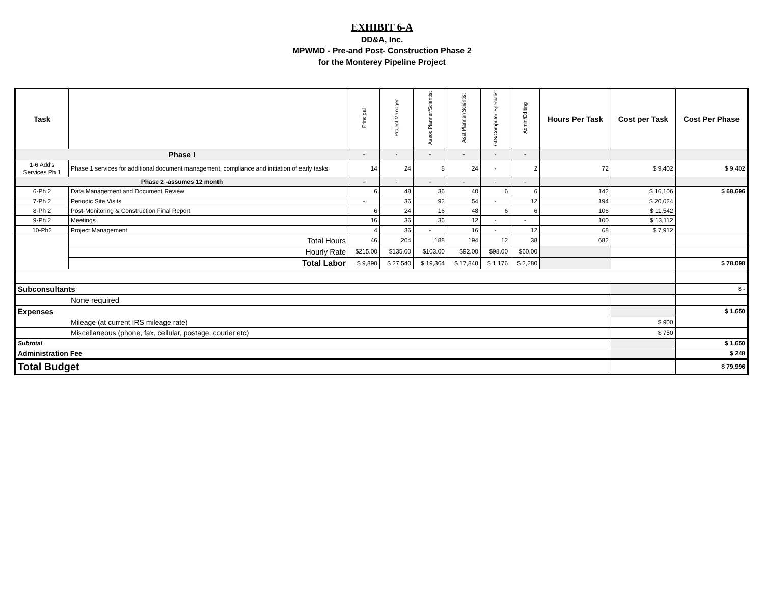EXHIBIT 6-A
DD&A, Inc.
MPWMD - Pre-and Post- Construction Phase 2
for the Monterey Pipeline Project
| Task | | Principal | Project Manager | Assoc Planner/Scientist | Asst Planner/Scientist | GIS/Computer Specialist | Admin/Editing | Hours Per Task | Cost per Task | Cost Per Phase |
| --- | --- | --- | --- | --- | --- | --- | --- | --- | --- | --- |
| Phase I | | - | - | - | - | - | - | | | |
| 1-6 Add's Services Ph 1 | Phase 1 services for additional document management, compliance and initiation of early tasks | 14 | 24 | 8 | 24 | - | 2 | 72 | $ 9,402 | $ 9,402 |
| Phase 2 -assumes 12 month | | - | - | - | - | - | - | | | |
| 6-Ph 2 | Data Management and Document Review | 6 | 48 | 36 | 40 | 6 | 6 | 142 | $ 16,106 | $ 68,696 |
| 7-Ph 2 | Periodic Site Visits | - | 36 | 92 | 54 | - | 12 | 194 | $ 20,024 | |
| 8-Ph 2 | Post-Monitoring & Construction Final Report | 6 | 24 | 16 | 48 | 6 | 6 | 106 | $ 11,542 | |
| 9-Ph 2 | Meetings | 16 | 36 | 36 | 12 | - | - | 100 | $ 13,112 | |
| 10-Ph2 | Project Management | 4 | 36 | - | 16 | - | 12 | 68 | $ 7,912 | |
| | Total Hours | 46 | 204 | 188 | 194 | 12 | 38 | 682 | | |
| | Hourly Rate | $215.00 | $135.00 | $103.00 | $92.00 | $98.00 | $60.00 | | | |
| | Total Labor | $ 9,890 | $ 27,540 | $ 19,364 | $ 17,848 | $ 1,176 | $ 2,280 | | | $ 78,098 |
| Subconsultants | | | | | | | | | | $ - |
| None required | | | | | | | | | | |
| Expenses | | | | | | | | | | $ 1,650 |
| Mileage (at current IRS mileage rate) | | | | | | | | | $ 900 | |
| Miscellaneous (phone, fax, cellular, postage, courier etc) | | | | | | | | | $ 750 | |
| Subtotal | | | | | | | | | | $ 1,650 |
| Administration Fee | | | | | | | | | | $ 248 |
| Total Budget | | | | | | | | | | $ 79,996 |